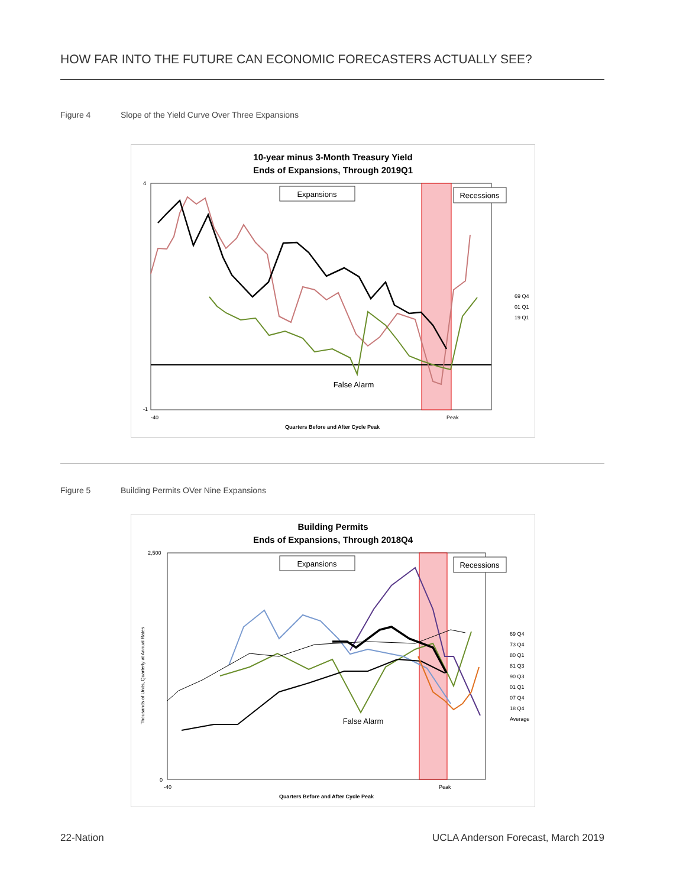HOW FAR INTO THE FUTURE CAN ECONOMIC FORECASTERS ACTUALLY SEE?
Figure 4 Slope of the Yield Curve Over Three Expansions
10-year minus 3-Month Treasury Yield
Ends of Expansions, Through 2019Q1
Expansions
Recessions
False Alarm
4
-1
-40
Peak
Quarters Before and After Cycle Peak
69 Q4
01 Q1
19 Q1
Figure 5 Building Permits OVer Nine Expansions
Building Permits
Ends of Expansions, Through 2018Q4
Expansions
Recessions
False Alarm
2,500
0
-40
Peak
Quarters Before and After Cycle Peak
Thousands of Units, Quarterly at Annual Rates
69 Q4
73 Q4
80 Q1
81 Q3
90 Q3
01 Q1
07 Q4
18 Q4
Average
22-Nation UCLA Anderson Forecast, March 2019